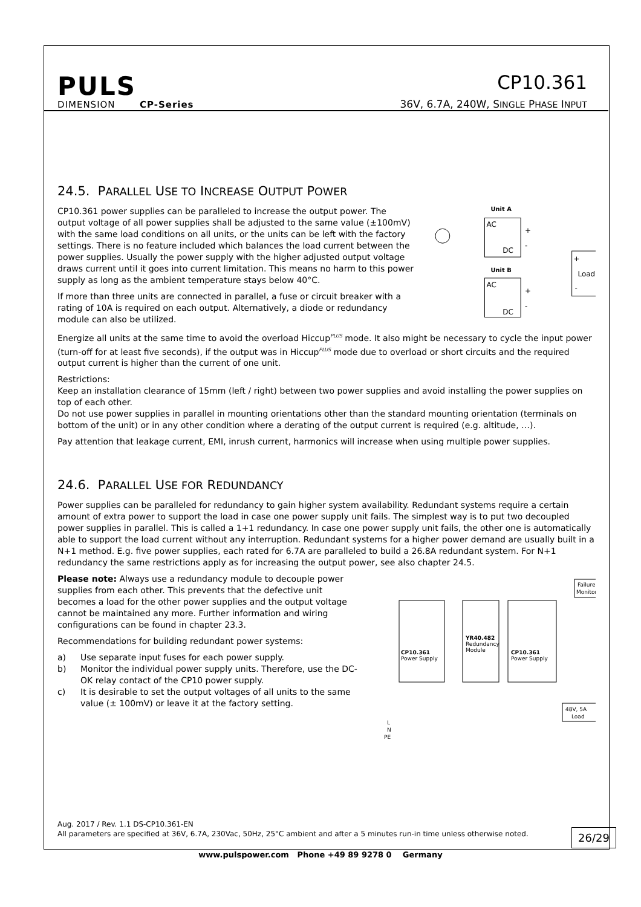PULS
DIMENSION CP-Series
CP10.361
36V, 6.7A, 240W, SINGLE PHASE INPUT
24.5. PARALLEL USE TO INCREASE OUTPUT POWER
CP10.361 power supplies can be paralleled to increase the output power. The output voltage of all power supplies shall be adjusted to the same value (±100mV) with the same load conditions on all units, or the units can be left with the factory settings. There is no feature included which balances the load current between the power supplies. Usually the power supply with the higher adjusted output voltage draws current until it goes into current limitation. This means no harm to this power supply as long as the ambient temperature stays below 40°C.
If more than three units are connected in parallel, a fuse or circuit breaker with a rating of 10A is required on each output. Alternatively, a diode or redundancy module can also be utilized.
Unit A
AC
DC
+
-
Unit B
AC
DC
+
-
+
Load
-
Energize all units at the same time to avoid the overload Hiccup<sup>PLUS</sup> mode. It also might be necessary to cycle the input power (turn-off for at least five seconds), if the output was in Hiccup<sup>PLUS</sup> mode due to overload or short circuits and the required output current is higher than the current of one unit.
Restrictions:
Keep an installation clearance of 15mm (left / right) between two power supplies and avoid installing the power supplies on top of each other.
Do not use power supplies in parallel in mounting orientations other than the standard mounting orientation (terminals on bottom of the unit) or in any other condition where a derating of the output current is required (e.g. altitude, …).
Pay attention that leakage current, EMI, inrush current, harmonics will increase when using multiple power supplies.
24.6. PARALLEL USE FOR REDUNDANCY
Power supplies can be paralleled for redundancy to gain higher system availability. Redundant systems require a certain amount of extra power to support the load in case one power supply unit fails. The simplest way is to put two decoupled power supplies in parallel. This is called a 1+1 redundancy. In case one power supply unit fails, the other one is automatically able to support the load current without any interruption. Redundant systems for a higher power demand are usually built in a N+1 method. E.g. five power supplies, each rated for 6.7A are paralleled to build a 26.8A redundant system. For N+1 redundancy the same restrictions apply as for increasing the output power, see also chapter 24.5.
Please note: Always use a redundancy module to decouple power supplies from each other. This prevents that the defective unit becomes a load for the other power supplies and the output voltage cannot be maintained any more. Further information and wiring configurations can be found in chapter 23.3.
Recommendations for building redundant power systems:
a) Use separate input fuses for each power supply.
b) Monitor the individual power supply units. Therefore, use the DC-OK relay contact of the CP10 power supply.
c) It is desirable to set the output voltages of all units to the same value (± 100mV) or leave it at the factory setting.
Failure
Monitor
CP10.361
Power Supply
YR40.482
Redundancy
Module
CP10.361
Power Supply
48V, 5A
Load
L
N
PE
Aug. 2017 / Rev. 1.1 DS-CP10.361-EN
All parameters are specified at 36V, 6.7A, 230Vac, 50Hz, 25°C ambient and after a 5 minutes run-in time unless otherwise noted.
26/29
www.pulspower.com Phone +49 89 9278 0 Germany